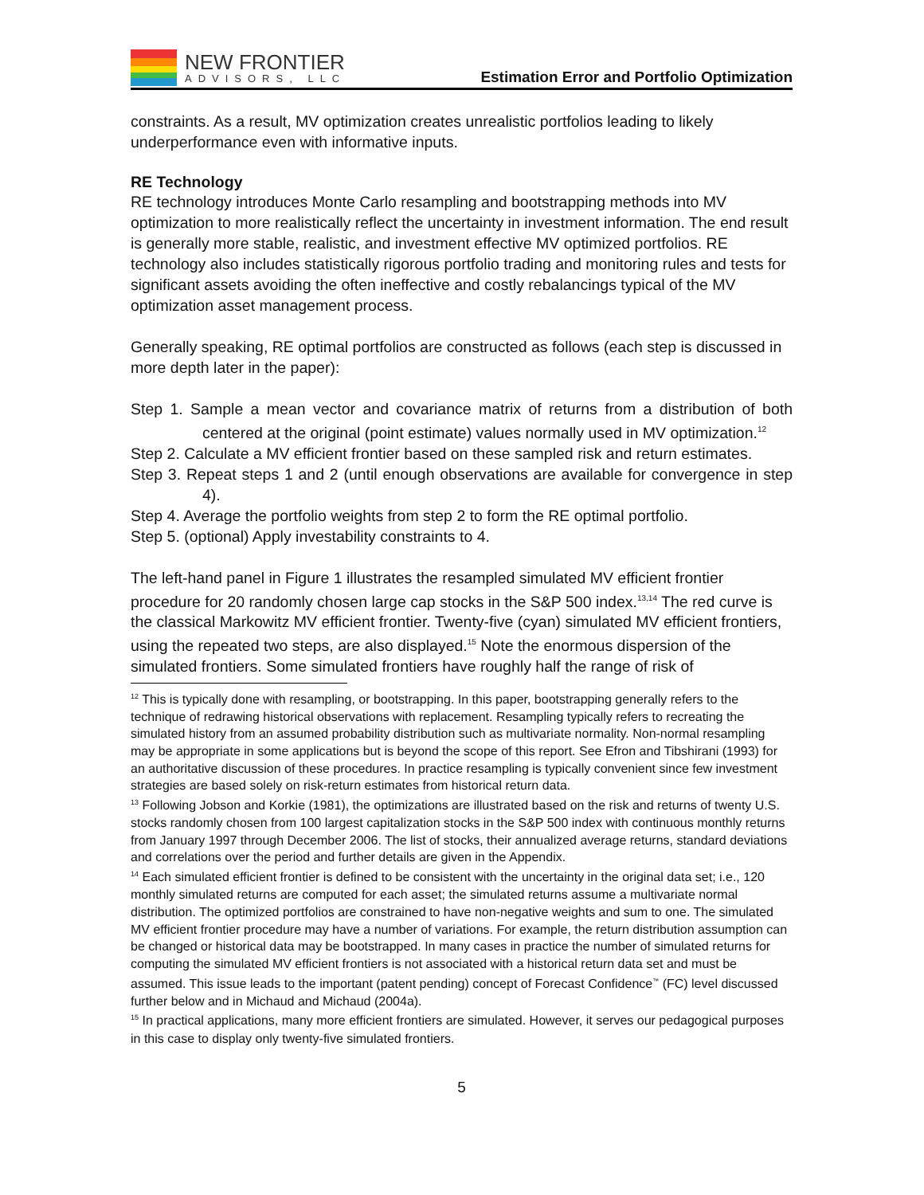NEW FRONTIER
ADVISORS, LLC
Estimation Error and Portfolio Optimization
constraints. As a result, MV optimization creates unrealistic portfolios leading to likely underperformance even with informative inputs.
RE Technology
RE technology introduces Monte Carlo resampling and bootstrapping methods into MV optimization to more realistically reflect the uncertainty in investment information. The end result is generally more stable, realistic, and investment effective MV optimized portfolios. RE technology also includes statistically rigorous portfolio trading and monitoring rules and tests for significant assets avoiding the often ineffective and costly rebalancings typical of the MV optimization asset management process.
Generally speaking, RE optimal portfolios are constructed as follows (each step is discussed in more depth later in the paper):
Step 1. Sample a mean vector and covariance matrix of returns from a distribution of both centered at the original (point estimate) values normally used in MV optimization.<sup>12</sup>
Step 2. Calculate a MV efficient frontier based on these sampled risk and return estimates.
Step 3. Repeat steps 1 and 2 (until enough observations are available for convergence in step 4).
Step 4. Average the portfolio weights from step 2 to form the RE optimal portfolio.
Step 5. (optional) Apply investability constraints to 4.
The left-hand panel in Figure 1 illustrates the resampled simulated MV efficient frontier procedure for 20 randomly chosen large cap stocks in the S&P 500 index.<sup>13,14</sup> The red curve is the classical Markowitz MV efficient frontier. Twenty-five (cyan) simulated MV efficient frontiers, using the repeated two steps, are also displayed.<sup>15</sup> Note the enormous dispersion of the simulated frontiers. Some simulated frontiers have roughly half the range of risk of
<sup>12</sup> This is typically done with resampling, or bootstrapping. In this paper, bootstrapping generally refers to the technique of redrawing historical observations with replacement. Resampling typically refers to recreating the simulated history from an assumed probability distribution such as multivariate normality. Non-normal resampling may be appropriate in some applications but is beyond the scope of this report. See Efron and Tibshirani (1993) for an authoritative discussion of these procedures. In practice resampling is typically convenient since few investment strategies are based solely on risk-return estimates from historical return data.
<sup>13</sup> Following Jobson and Korkie (1981), the optimizations are illustrated based on the risk and returns of twenty U.S. stocks randomly chosen from 100 largest capitalization stocks in the S&P 500 index with continuous monthly returns from January 1997 through December 2006. The list of stocks, their annualized average returns, standard deviations and correlations over the period and further details are given in the Appendix.
<sup>14</sup> Each simulated efficient frontier is defined to be consistent with the uncertainty in the original data set; i.e., 120 monthly simulated returns are computed for each asset; the simulated returns assume a multivariate normal distribution. The optimized portfolios are constrained to have non-negative weights and sum to one. The simulated MV efficient frontier procedure may have a number of variations. For example, the return distribution assumption can be changed or historical data may be bootstrapped. In many cases in practice the number of simulated returns for computing the simulated MV efficient frontiers is not associated with a historical return data set and must be assumed. This issue leads to the important (patent pending) concept of Forecast Confidence<sup>™</sup> (FC) level discussed further below and in Michaud and Michaud (2004a).
<sup>15</sup> In practical applications, many more efficient frontiers are simulated. However, it serves our pedagogical purposes in this case to display only twenty-five simulated frontiers.
5